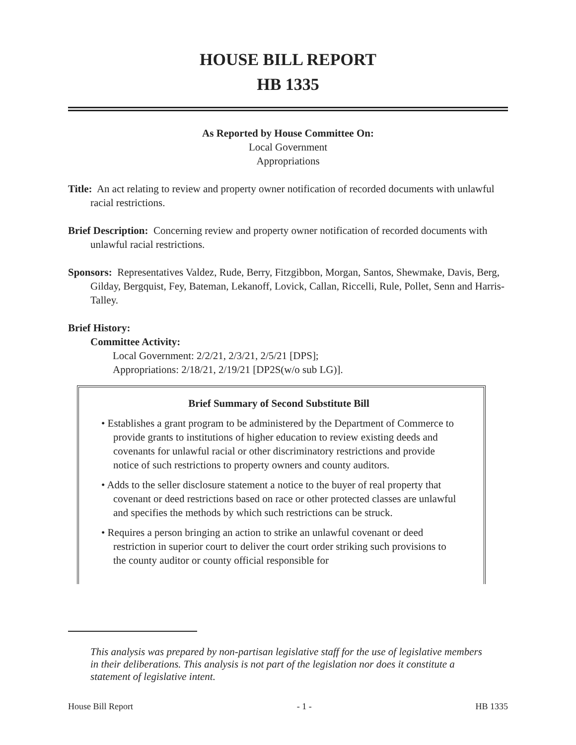HOUSE BILL REPORT
HB 1335
As Reported by House Committee On:
Local Government
Appropriations
Title: An act relating to review and property owner notification of recorded documents with unlawful racial restrictions.
Brief Description: Concerning review and property owner notification of recorded documents with unlawful racial restrictions.
Sponsors: Representatives Valdez, Rude, Berry, Fitzgibbon, Morgan, Santos, Shewmake, Davis, Berg, Gilday, Bergquist, Fey, Bateman, Lekanoff, Lovick, Callan, Riccelli, Rule, Pollet, Senn and Harris-Talley.
Brief History:
Committee Activity:
Local Government: 2/2/21, 2/3/21, 2/5/21 [DPS];
Appropriations: 2/18/21, 2/19/21 [DP2S(w/o sub LG)].
Brief Summary of Second Substitute Bill
• Establishes a grant program to be administered by the Department of Commerce to provide grants to institutions of higher education to review existing deeds and covenants for unlawful racial or other discriminatory restrictions and provide notice of such restrictions to property owners and county auditors.
• Adds to the seller disclosure statement a notice to the buyer of real property that covenant or deed restrictions based on race or other protected classes are unlawful and specifies the methods by which such restrictions can be struck.
• Requires a person bringing an action to strike an unlawful covenant or deed restriction in superior court to deliver the court order striking such provisions to the county auditor or county official responsible for
This analysis was prepared by non-partisan legislative staff for the use of legislative members in their deliberations. This analysis is not part of the legislation nor does it constitute a statement of legislative intent.
House Bill Report - 1 - HB 1335